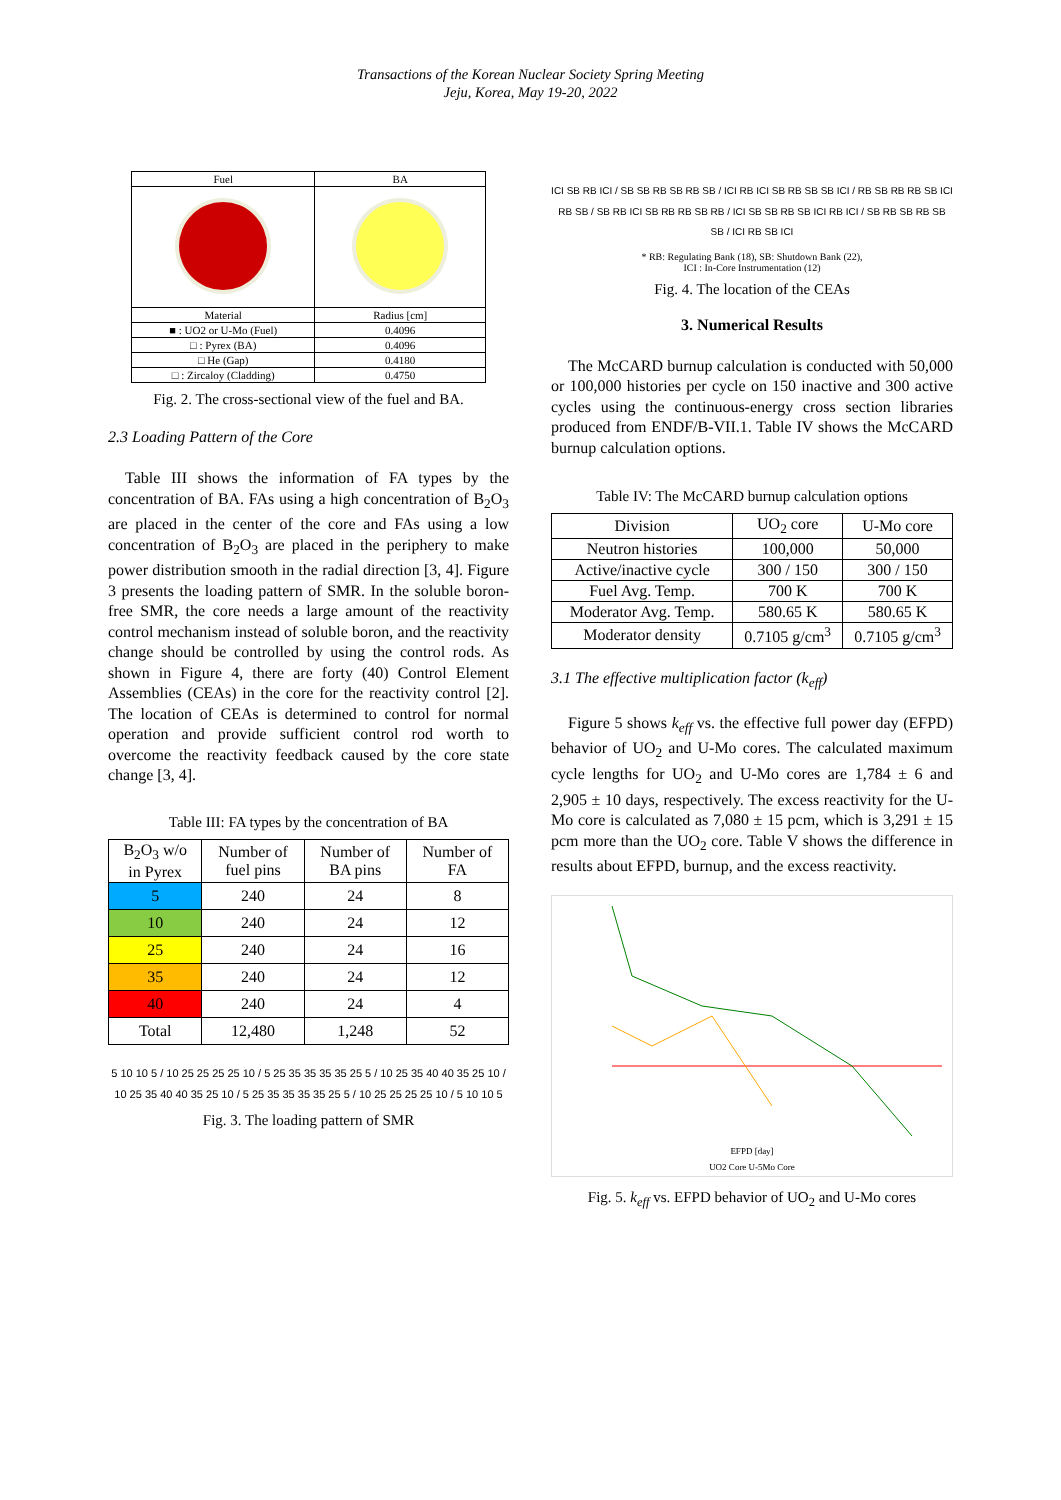Transactions of the Korean Nuclear Society Spring Meeting
Jeju, Korea, May 19-20, 2022
| Fuel | BA |
| --- | --- |
| Material | Radius [cm] |
| ■ : UO2 or U-Mo (Fuel) | 0.4096 |
| □ : Pyrex (BA) | 0.4096 |
| □ He (Gap) | 0.4180 |
| □ : Zircaloy (Cladding) | 0.4750 |
Fig. 2. The cross-sectional view of the fuel and BA.
2.3 Loading Pattern of the Core
Table III shows the information of FA types by the concentration of BA. FAs using a high concentration of B<sub>2</sub>O<sub>3</sub> are placed in the center of the core and FAs using a low concentration of B<sub>2</sub>O<sub>3</sub> are placed in the periphery to make power distribution smooth in the radial direction [3, 4]. Figure 3 presents the loading pattern of SMR. In the soluble boron-free SMR, the core needs a large amount of the reactivity control mechanism instead of soluble boron, and the reactivity change should be controlled by using the control rods. As shown in Figure 4, there are forty (40) Control Element Assemblies (CEAs) in the core for the reactivity control [2]. The location of CEAs is determined to control for normal operation and provide sufficient control rod worth to overcome the reactivity feedback caused by the core state change [3, 4].
Table III: FA types by the concentration of BA
| B<sub>2</sub>O<sub>3</sub> w/o in Pyrex | Number of fuel pins | Number of BA pins | Number of FA |
| --- | --- | --- | --- |
| 5 | 240 | 24 | 8 |
| 10 | 240 | 24 | 12 |
| 25 | 240 | 24 | 16 |
| 35 | 240 | 24 | 12 |
| 40 | 240 | 24 | 4 |
| Total | 12,480 | 1,248 | 52 |
5 10 10 5 / 10 25 25 25 25 10 / 5 25 35 35 35 35 25 5 / 10 25 35 40 40 35 25 10 / 10 25 35 40 40 35 25 10 / 5 25 35 35 35 35 25 5 / 10 25 25 25 25 10 / 5 10 10 5
Fig. 3. The loading pattern of SMR
ICI SB RB ICI / SB SB RB SB RB SB / ICI RB ICI SB RB SB SB ICI / RB SB RB RB SB ICI RB SB / SB RB ICI SB RB RB SB RB / ICI SB SB RB SB ICI RB ICI / SB RB SB RB SB SB / ICI RB SB ICI
* RB: Regulating Bank (18), SB: Shutdown Bank (22),
ICI : In-Core Instrumentation (12)
Fig. 4. The location of the CEAs
3. Numerical Results
The McCARD burnup calculation is conducted with 50,000 or 100,000 histories per cycle on 150 inactive and 300 active cycles using the continuous-energy cross section libraries produced from ENDF/B-VII.1. Table IV shows the McCARD burnup calculation options.
Table IV: The McCARD burnup calculation options
| Division | UO<sub>2</sub> core | U-Mo core |
| Neutron histories | 100,000 | 50,000 |
| Active/inactive cycle | 300 / 150 | 300 / 150 |
| Fuel Avg. Temp. | 700 K | 700 K |
| Moderator Avg. Temp. | 580.65 K | 580.65 K |
| Moderator density | 0.7105 g/cm<sup>3</sup> | 0.7105 g/cm<sup>3</sup> |
3.1 The effective multiplication factor (k<sub>eff</sub>)
Figure 5 shows k<sub>eff</sub> vs. the effective full power day (EFPD) behavior of UO<sub>2</sub> and U-Mo cores. The calculated maximum cycle lengths for UO<sub>2</sub> and U-Mo cores are 1,784 ± 6 and 2,905 ± 10 days, respectively. The excess reactivity for the U-Mo core is calculated as 7,080 ± 15 pcm, which is 3,291 ± 15 pcm more than the UO<sub>2</sub> core. Table V shows the difference in results about EFPD, burnup, and the excess reactivity.
EFPD [day]
UO2 Core U-5Mo Core
Fig. 5. k<sub>eff</sub> vs. EFPD behavior of UO<sub>2</sub> and U-Mo cores